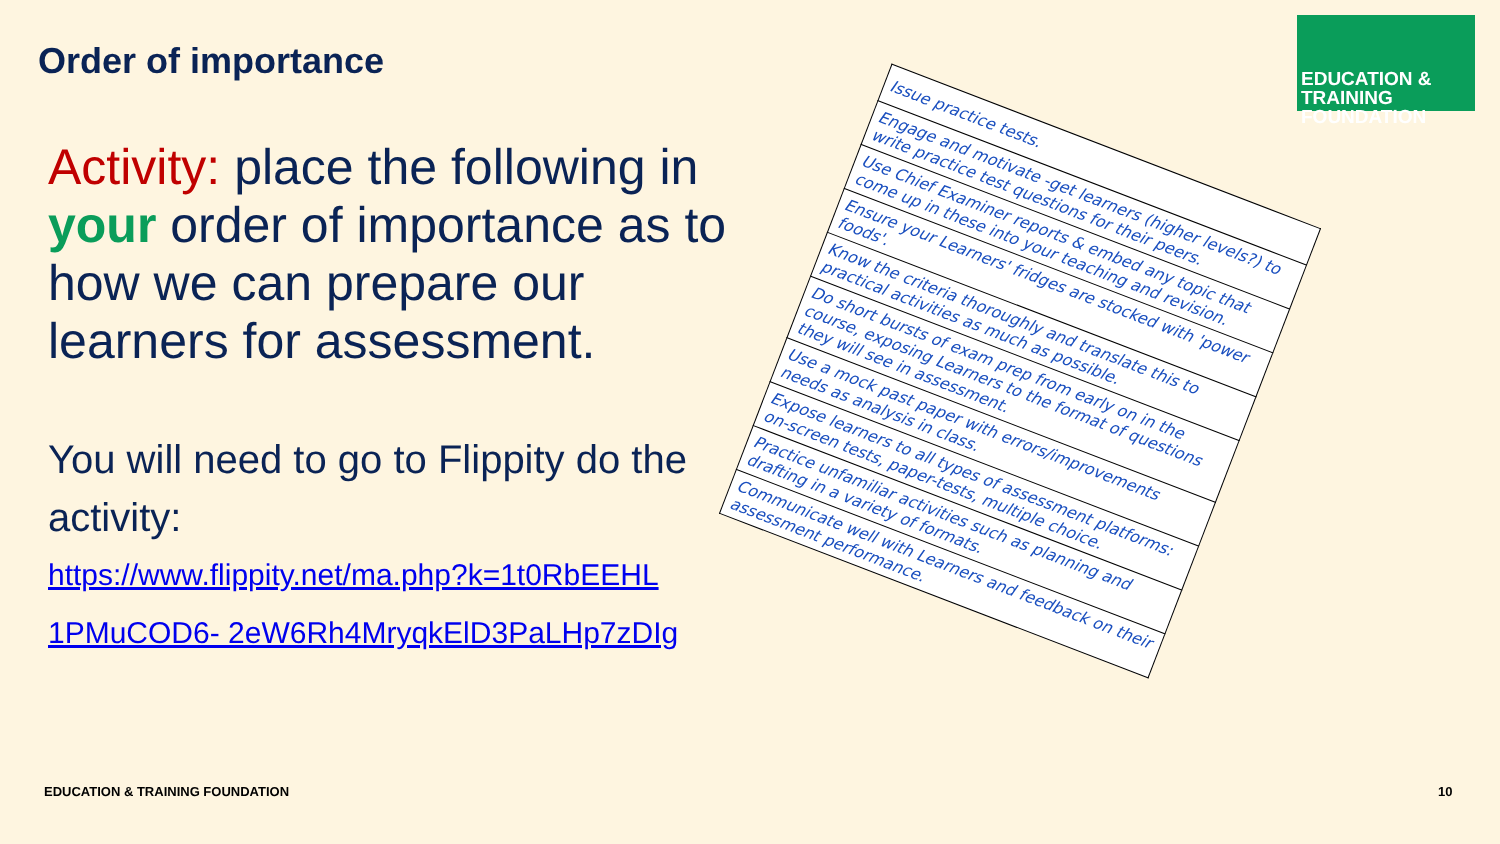Order of importance
Activity: place the following in your order of importance as to how we can prepare our learners for assessment.
You will need to go to Flippity do the activity:
https://www.flippity.net/ma.php?k=1t0RbEEHL 1PMuCOD6- 2eW6Rh4MryqkElD3PaLHp7zDIg
EDUCATION & TRAINING
FOUNDATION
| Issue practice tests. |
| Engage and motivate -get learners (higher levels?) to write practice test questions for their peers. |
| Use Chief Examiner reports & embed any topic that come up in these into your teaching and revision. |
| Ensure your Learners' fridges are stocked with 'power foods'. |
| Know the criteria thoroughly and translate this to practical activities as much as possible. |
| Do short bursts of exam prep from early on in the course, exposing Learners to the format of questions they will see in assessment. |
| Use a mock past paper with errors/improvements needs as analysis in class. |
| Expose learners to all types of assessment platforms: on-screen tests, paper-tests, multiple choice. |
| Practice unfamiliar activities such as planning and drafting in a variety of formats. |
| Communicate well with Learners and feedback on their assessment performance. |
EDUCATION & TRAINING FOUNDATION
10